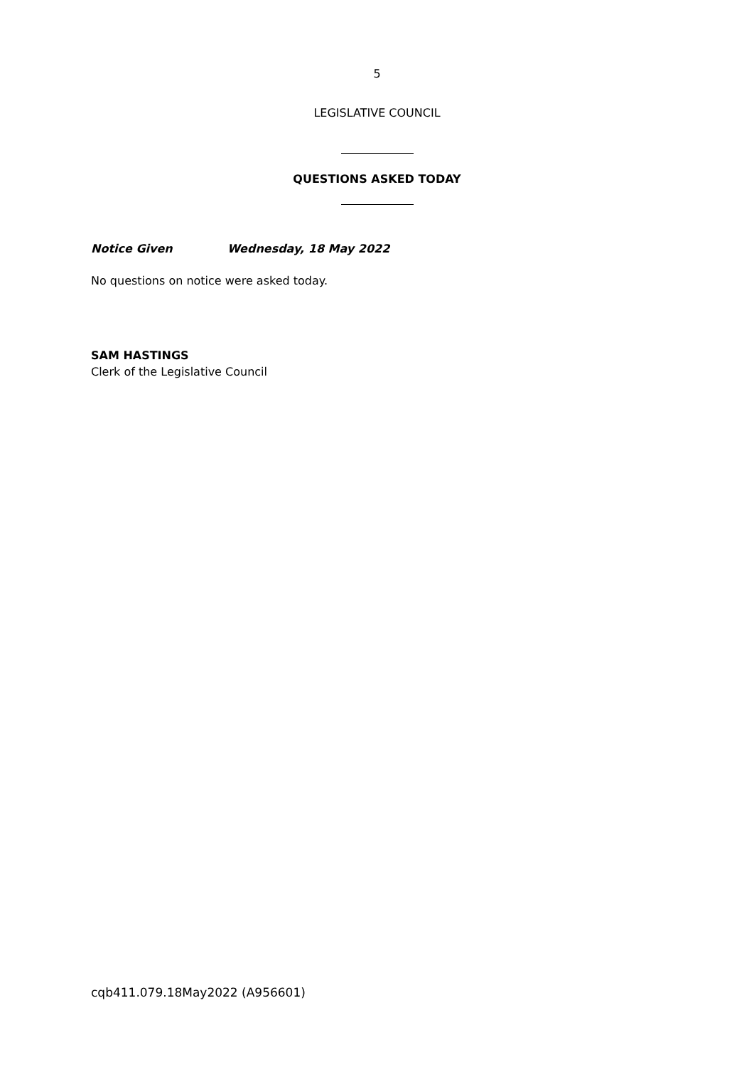5
LEGISLATIVE COUNCIL
QUESTIONS ASKED TODAY
Notice Given Wednesday, 18 May 2022
No questions on notice were asked today.
SAM HASTINGS
Clerk of the Legislative Council
cqb411.079.18May2022 (A956601)